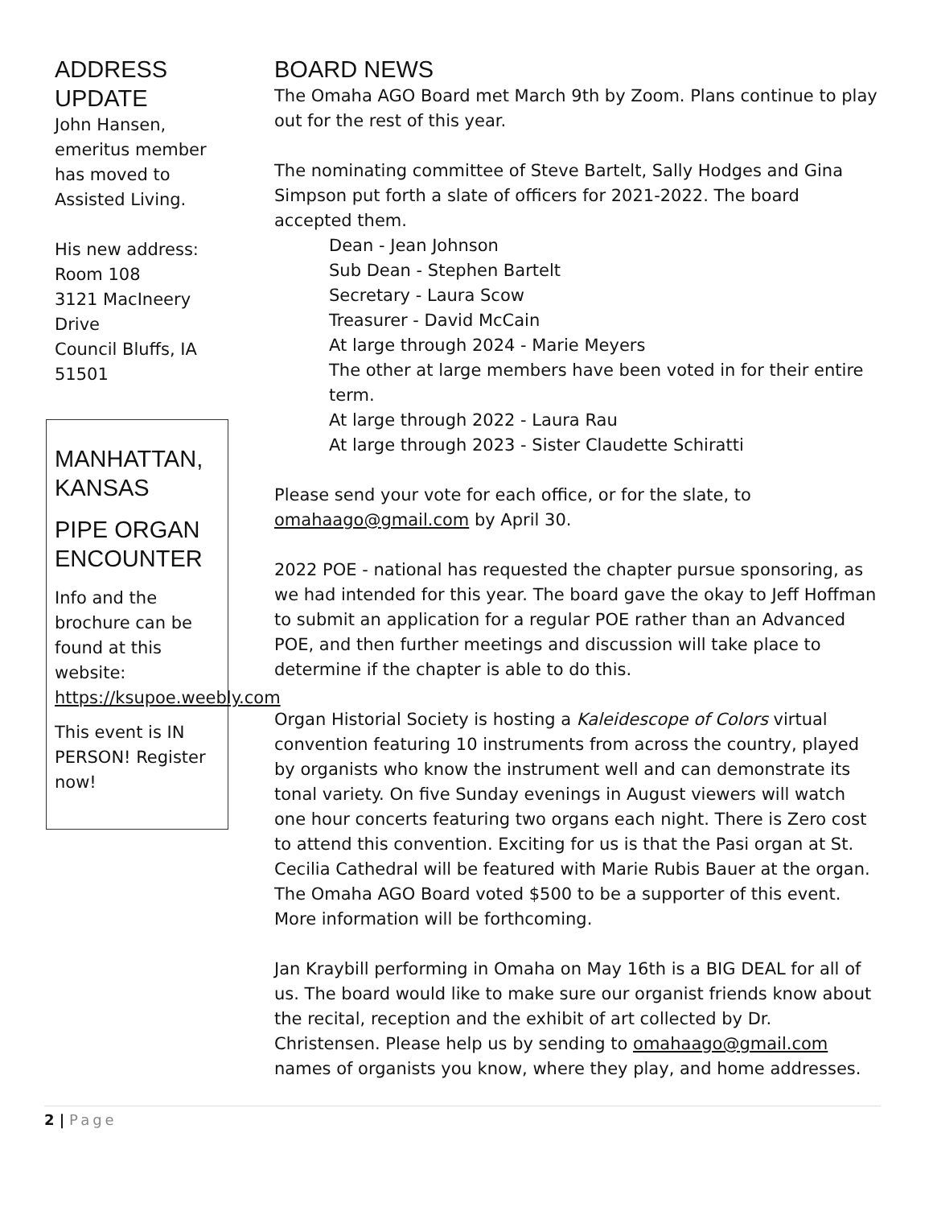ADDRESS UPDATE
John Hansen, emeritus member has moved to Assisted Living.
His new address:
Room 108
3121 MacIneery Drive
Council Bluffs, IA 51501
MANHATTAN, KANSAS
PIPE ORGAN ENCOUNTER
Info and the brochure can be found at this website: https://ksupoe.weebly.com
This event is IN PERSON! Register now!
BOARD NEWS
The Omaha AGO Board met March 9th by Zoom. Plans continue to play out for the rest of this year.
The nominating committee of Steve Bartelt, Sally Hodges and Gina Simpson put forth a slate of officers for 2021-2022. The board accepted them.
Dean - Jean Johnson
Sub Dean - Stephen Bartelt
Secretary - Laura Scow
Treasurer - David McCain
At large through 2024 - Marie Meyers
The other at large members have been voted in for their entire term.
At large through 2022 - Laura Rau
At large through 2023 - Sister Claudette Schiratti
Please send your vote for each office, or for the slate, to omahaago@gmail.com by April 30.
2022 POE - national has requested the chapter pursue sponsoring, as we had intended for this year. The board gave the okay to Jeff Hoffman to submit an application for a regular POE rather than an Advanced POE, and then further meetings and discussion will take place to determine if the chapter is able to do this.
Organ Historial Society is hosting a Kaleidescope of Colors virtual convention featuring 10 instruments from across the country, played by organists who know the instrument well and can demonstrate its tonal variety. On five Sunday evenings in August viewers will watch one hour concerts featuring two organs each night. There is Zero cost to attend this convention. Exciting for us is that the Pasi organ at St. Cecilia Cathedral will be featured with Marie Rubis Bauer at the organ. The Omaha AGO Board voted $500 to be a supporter of this event. More information will be forthcoming.
Jan Kraybill performing in Omaha on May 16th is a BIG DEAL for all of us. The board would like to make sure our organist friends know about the recital, reception and the exhibit of art collected by Dr. Christensen. Please help us by sending to omahaago@gmail.com names of organists you know, where they play, and home addresses.
2 | Page